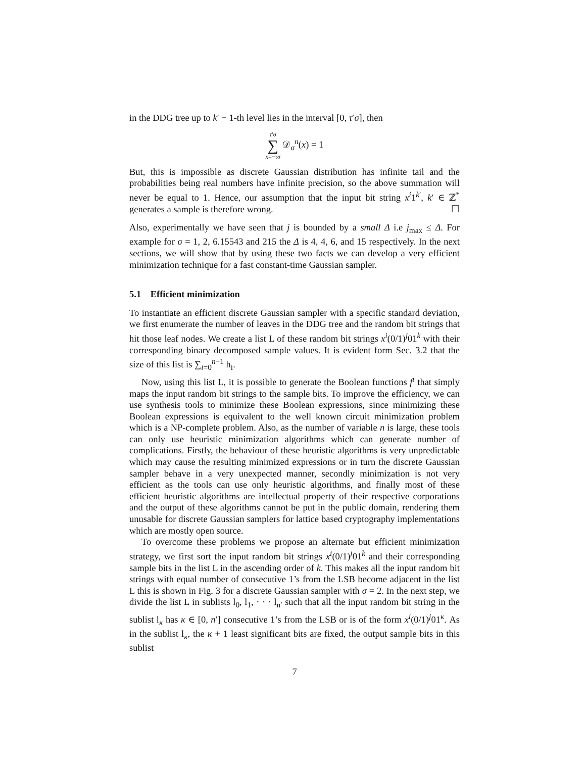in the DDG tree up to k′ − 1-th level lies in the interval [0, τ′σ], then
τ′σ
∑
x=−τσ 𝒟<sub>σ</sub><sup>n</sup>(x) = 1
But, this is impossible as discrete Gaussian distribution has infinite tail and the probabilities being real numbers have infinite precision, so the above summation will never be equal to 1. Hence, our assumption that the input bit string x<sup>i</sup>1<sup>k′</sup>, k′ ∈ ℤ<sup>*</sup> generates a sample is therefore wrong. ☐
Also, experimentally we have seen that j is bounded by a small Δ i.e j<sub>max</sub> ≤ Δ. For example for σ = 1, 2, 6.15543 and 215 the Δ is 4, 4, 6, and 15 respectively. In the next sections, we will show that by using these two facts we can develop a very efficient minimization technique for a fast constant-time Gaussian sampler.
5.1 Efficient minimization
To instantiate an efficient discrete Gaussian sampler with a specific standard deviation, we first enumerate the number of leaves in the DDG tree and the random bit strings that hit those leaf nodes. We create a list L of these random bit strings x<sup>i</sup>(0/1)<sup>j</sup>01<sup>k</sup> with their corresponding binary decomposed sample values. It is evident form Sec. 3.2 that the size of this list is ∑<sub>i=0</sub><sup>n−1</sup> h<sub>i</sub>.
Now, using this list L, it is possible to generate the Boolean functions f<sup>ι</sup> that simply maps the input random bit strings to the sample bits. To improve the efficiency, we can use synthesis tools to minimize these Boolean expressions, since minimizing these Boolean expressions is equivalent to the well known circuit minimization problem which is a NP-complete problem. Also, as the number of variable n is large, these tools can only use heuristic minimization algorithms which can generate number of complications. Firstly, the behaviour of these heuristic algorithms is very unpredictable which may cause the resulting minimized expressions or in turn the discrete Gaussian sampler behave in a very unexpected manner, secondly minimization is not very efficient as the tools can use only heuristic algorithms, and finally most of these efficient heuristic algorithms are intellectual property of their respective corporations and the output of these algorithms cannot be put in the public domain, rendering them unusable for discrete Gaussian samplers for lattice based cryptography implementations which are mostly open source.
To overcome these problems we propose an alternate but efficient minimization strategy, we first sort the input random bit strings x<sup>i</sup>(0/1)<sup>j</sup>01<sup>k</sup> and their corresponding sample bits in the list L in the ascending order of k. This makes all the input random bit strings with equal number of consecutive 1’s from the LSB become adjacent in the list L this is shown in Fig. 3 for a discrete Gaussian sampler with σ = 2. In the next step, we divide the list L in sublists l<sub>0</sub>, l<sub>1</sub>, · · · l<sub>n′</sub> such that all the input random bit string in the sublist l<sub>κ</sub> has κ ∈ [0, n′] consecutive 1’s from the LSB or is of the form x<sup>i</sup>(0/1)<sup>j</sup>01<sup>κ</sup>. As in the sublist l<sub>κ</sub>, the κ + 1 least significant bits are fixed, the output sample bits in this sublist
7